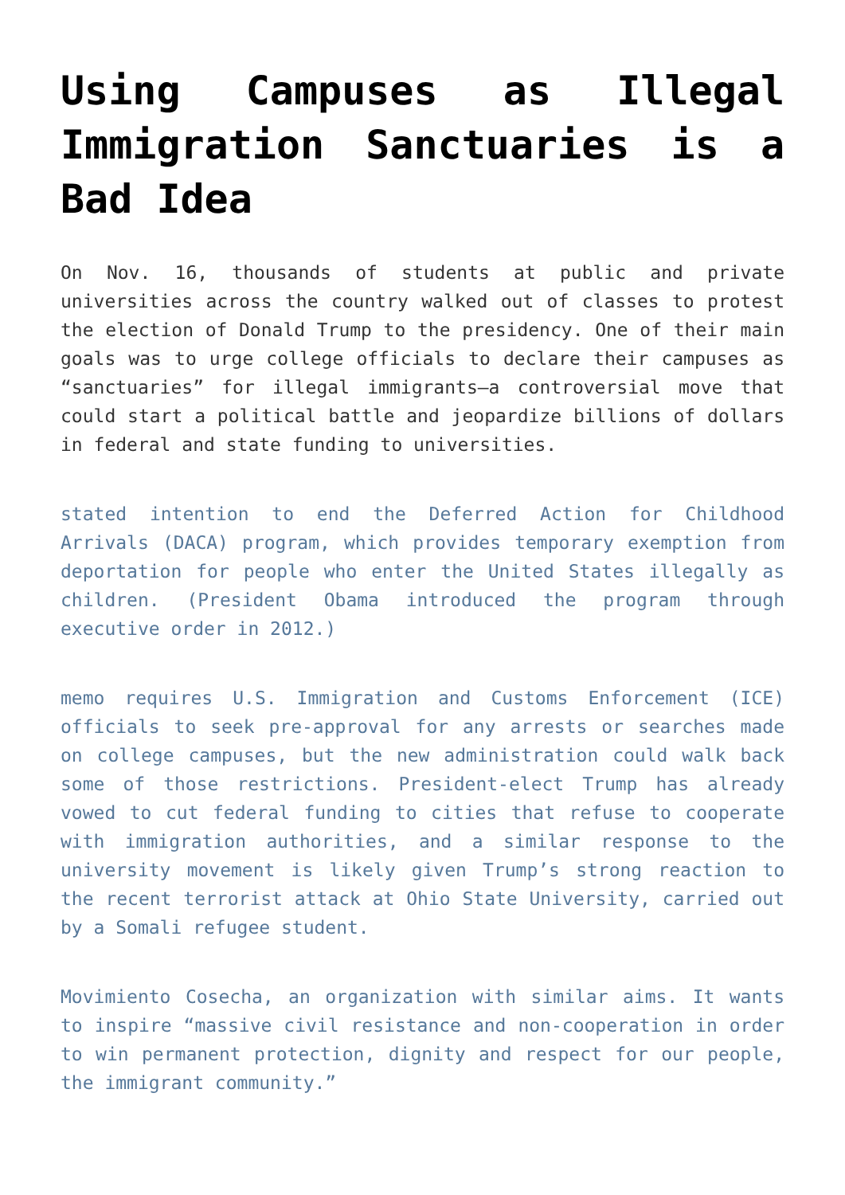Using Campuses as Illegal Immigration Sanctuaries is a Bad Idea
On Nov. 16, thousands of students at public and private universities across the country walked out of classes to protest the election of Donald Trump to the presidency. One of their main goals was to urge college officials to declare their campuses as “sanctuaries” for illegal immigrants—a controversial move that could start a political battle and jeopardize billions of dollars in federal and state funding to universities.
stated intention to end the Deferred Action for Childhood Arrivals (DACA) program, which provides temporary exemption from deportation for people who enter the United States illegally as children. (President Obama introduced the program through executive order in 2012.)
memo requires U.S. Immigration and Customs Enforcement (ICE) officials to seek pre-approval for any arrests or searches made on college campuses, but the new administration could walk back some of those restrictions. President-elect Trump has already vowed to cut federal funding to cities that refuse to cooperate with immigration authorities, and a similar response to the university movement is likely given Trump’s strong reaction to the recent terrorist attack at Ohio State University, carried out by a Somali refugee student.
Movimiento Cosecha, an organization with similar aims. It wants to inspire “massive civil resistance and non-cooperation in order to win permanent protection, dignity and respect for our people, the immigrant community.”